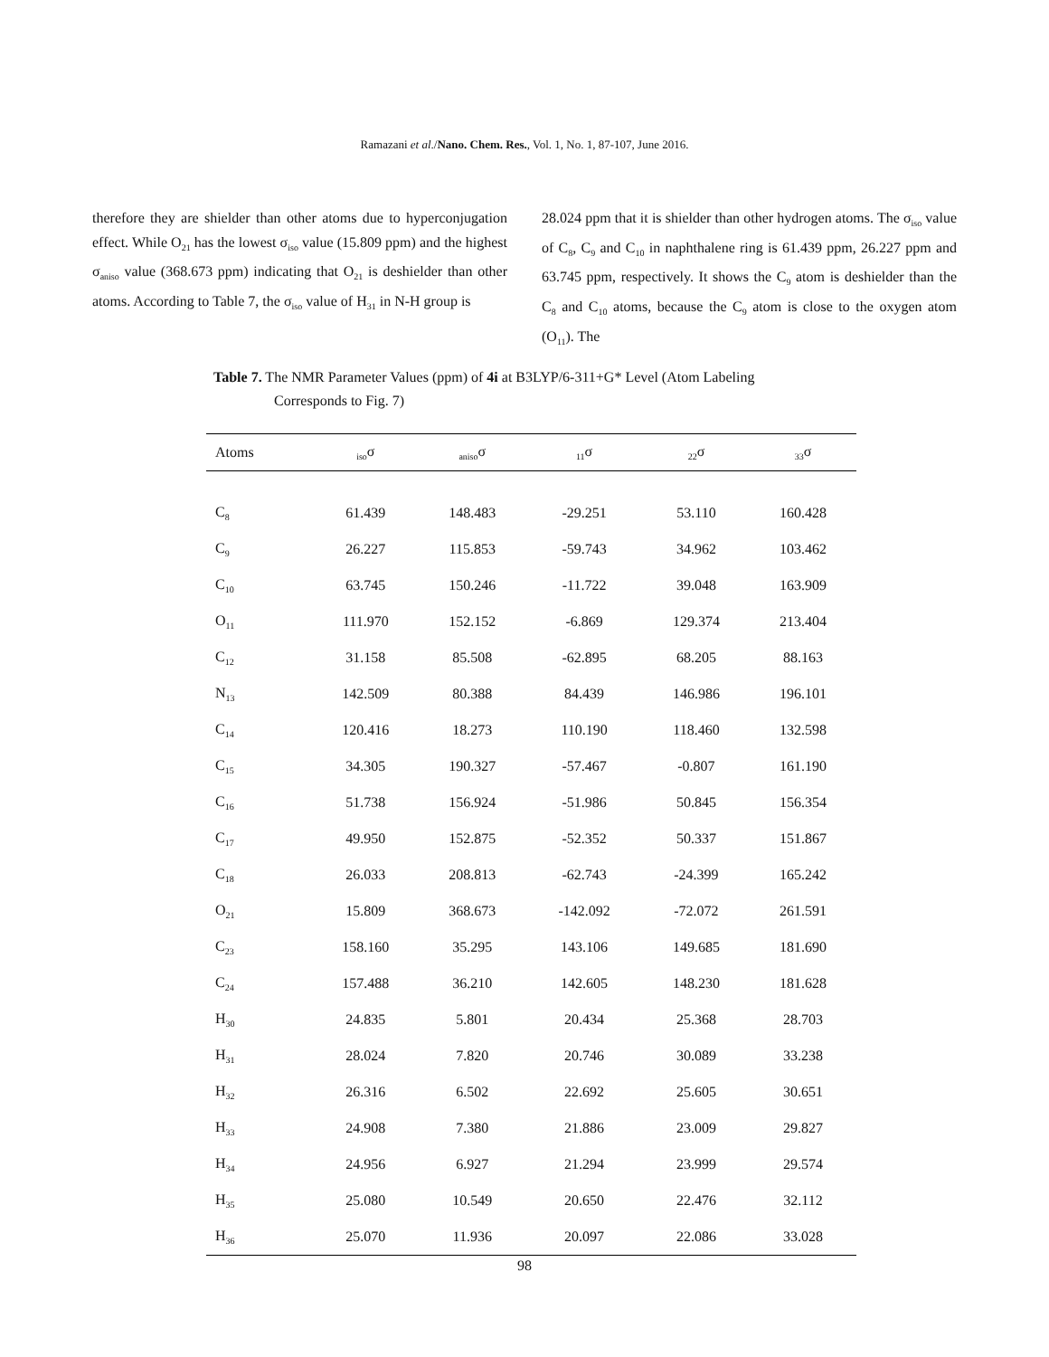Ramazani et al./Nano. Chem. Res., Vol. 1, No. 1, 87-107, June 2016.
therefore they are shielder than other atoms due to hyperconjugation effect. While O<sub>21</sub> has the lowest σ<sub>iso</sub> value (15.809 ppm) and the highest σ<sub>aniso</sub> value (368.673 ppm) indicating that O<sub>21</sub> is deshielder than other atoms. According to Table 7, the σ<sub>iso</sub> value of H<sub>31</sub> in N-H group is
28.024 ppm that it is shielder than other hydrogen atoms. The σ<sub>iso</sub> value of C<sub>8</sub>, C<sub>9</sub> and C<sub>10</sub> in naphthalene ring is 61.439 ppm, 26.227 ppm and 63.745 ppm, respectively. It shows the C<sub>9</sub> atom is deshielder than the C<sub>8</sub> and C<sub>10</sub> atoms, because the C<sub>9</sub> atom is close to the oxygen atom (O<sub>11</sub>). The
Table 7. The NMR Parameter Values (ppm) of 4i at B3LYP/6-311+G* Level (Atom Labeling
Corresponds to Fig. 7)
| Atoms | <sub>iso</sub>σ | <sub>aniso</sub>σ | <sub>11</sub>σ | <sub>22</sub>σ | <sub>33</sub>σ |
| --- | --- | --- | --- | --- | --- |
| C<sub>8</sub> | 61.439 | 148.483 | -29.251 | 53.110 | 160.428 |
| C<sub>9</sub> | 26.227 | 115.853 | -59.743 | 34.962 | 103.462 |
| C<sub>10</sub> | 63.745 | 150.246 | -11.722 | 39.048 | 163.909 |
| O<sub>11</sub> | 111.970 | 152.152 | -6.869 | 129.374 | 213.404 |
| C<sub>12</sub> | 31.158 | 85.508 | -62.895 | 68.205 | 88.163 |
| N<sub>13</sub> | 142.509 | 80.388 | 84.439 | 146.986 | 196.101 |
| C<sub>14</sub> | 120.416 | 18.273 | 110.190 | 118.460 | 132.598 |
| C<sub>15</sub> | 34.305 | 190.327 | -57.467 | -0.807 | 161.190 |
| C<sub>16</sub> | 51.738 | 156.924 | -51.986 | 50.845 | 156.354 |
| C<sub>17</sub> | 49.950 | 152.875 | -52.352 | 50.337 | 151.867 |
| C<sub>18</sub> | 26.033 | 208.813 | -62.743 | -24.399 | 165.242 |
| O<sub>21</sub> | 15.809 | 368.673 | -142.092 | -72.072 | 261.591 |
| C<sub>23</sub> | 158.160 | 35.295 | 143.106 | 149.685 | 181.690 |
| C<sub>24</sub> | 157.488 | 36.210 | 142.605 | 148.230 | 181.628 |
| H<sub>30</sub> | 24.835 | 5.801 | 20.434 | 25.368 | 28.703 |
| H<sub>31</sub> | 28.024 | 7.820 | 20.746 | 30.089 | 33.238 |
| H<sub>32</sub> | 26.316 | 6.502 | 22.692 | 25.605 | 30.651 |
| H<sub>33</sub> | 24.908 | 7.380 | 21.886 | 23.009 | 29.827 |
| H<sub>34</sub> | 24.956 | 6.927 | 21.294 | 23.999 | 29.574 |
| H<sub>35</sub> | 25.080 | 10.549 | 20.650 | 22.476 | 32.112 |
| H<sub>36</sub> | 25.070 | 11.936 | 20.097 | 22.086 | 33.028 |
98